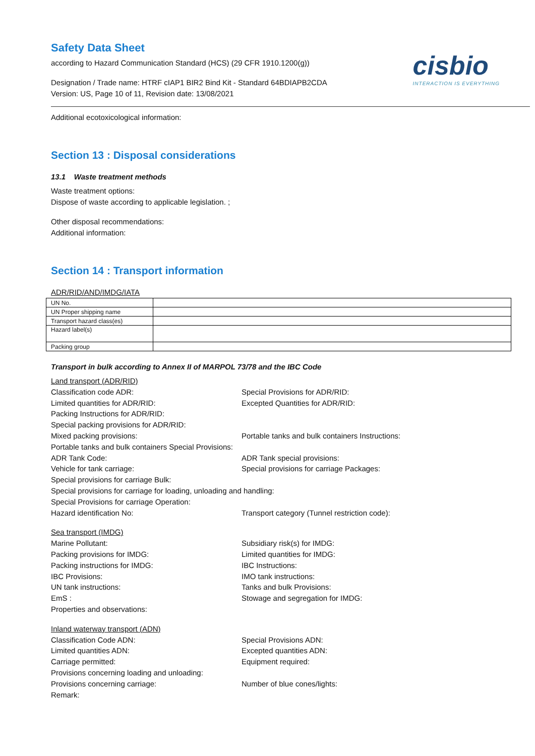Safety Data Sheet
according to Hazard Communication Standard (HCS) (29 CFR 1910.1200(g))
Designation / Trade name: HTRF cIAP1 BIR2 Bind Kit - Standard 64BDIAPB2CDA
Version: US, Page 10 of 11, Revision date: 13/08/2021
cisbio
INTERACTION IS EVERYTHING
Additional ecotoxicological information:
Section 13 : Disposal considerations
13.1 Waste treatment methods
Waste treatment options:
Dispose of waste according to applicable legislation. ;
Other disposal recommendations:
Additional information:
Section 14 : Transport information
ADR/RID/AND/IMDG/IATA
| UN No. | |
| UN Proper shipping name | |
| Transport hazard class(es) | |
| Hazard label(s) | |
| Packing group | |
Transport in bulk according to Annex II of MARPOL 73/78 and the IBC Code
Land transport (ADR/RID)
Classification code ADR: Special Provisions for ADR/RID:
Limited quantities for ADR/RID: Excepted Quantities for ADR/RID:
Packing Instructions for ADR/RID:
Special packing provisions for ADR/RID:
Mixed packing provisions: Portable tanks and bulk containers Instructions:
Portable tanks and bulk containers Special Provisions:
ADR Tank Code: ADR Tank special provisions:
Vehicle for tank carriage: Special provisions for carriage Packages:
Special provisions for carriage Bulk:
Special provisions for carriage for loading, unloading and handling:
Special Provisions for carriage Operation:
Hazard identification No: Transport category (Tunnel restriction code):
Sea transport (IMDG)
Marine Pollutant: Subsidiary risk(s) for IMDG:
Packing provisions for IMDG: Limited quantities for IMDG:
Packing instructions for IMDG: IBC Instructions:
IBC Provisions: IMO tank instructions:
UN tank instructions: Tanks and bulk Provisions:
EmS : Stowage and segregation for IMDG:
Properties and observations:
Inland waterway transport (ADN)
Classification Code ADN: Special Provisions ADN:
Limited quantities ADN: Excepted quantities ADN:
Carriage permitted: Equipment required:
Provisions concerning loading and unloading:
Provisions concerning carriage: Number of blue cones/lights:
Remark: